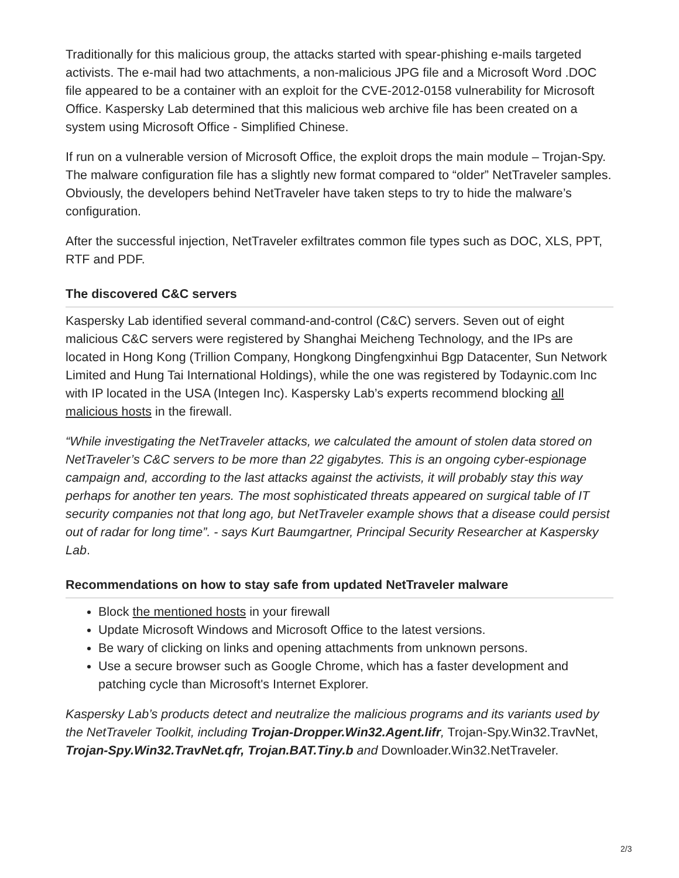Traditionally for this malicious group, the attacks started with spear-phishing e-mails targeted activists. The e-mail had two attachments, a non-malicious JPG file and a Microsoft Word .DOC file appeared to be a container with an exploit for the CVE-2012-0158 vulnerability for Microsoft Office. Kaspersky Lab determined that this malicious web archive file has been created on a system using Microsoft Office - Simplified Chinese.
If run on a vulnerable version of Microsoft Office, the exploit drops the main module – Trojan-Spy. The malware configuration file has a slightly new format compared to “older” NetTraveler samples. Obviously, the developers behind NetTraveler have taken steps to try to hide the malware’s configuration.
After the successful injection, NetTraveler exfiltrates common file types such as DOC, XLS, PPT, RTF and PDF.
The discovered C&C servers
Kaspersky Lab identified several command-and-control (C&C) servers. Seven out of eight malicious C&C servers were registered by Shanghai Meicheng Technology, and the IPs are located in Hong Kong (Trillion Company, Hongkong Dingfengxinhui Bgp Datacenter, Sun Network Limited and Hung Tai International Holdings), while the one was registered by Todaynic.com Inc with IP located in the USA (Integen Inc). Kaspersky Lab’s experts recommend blocking all malicious hosts in the firewall.
“While investigating the NetTraveler attacks, we calculated the amount of stolen data stored on NetTraveler’s C&C servers to be more than 22 gigabytes. This is an ongoing cyber-espionage campaign and, according to the last attacks against the activists, it will probably stay this way perhaps for another ten years. The most sophisticated threats appeared on surgical table of IT security companies not that long ago, but NetTraveler example shows that a disease could persist out of radar for long time”. - says Kurt Baumgartner, Principal Security Researcher at Kaspersky Lab.
Recommendations on how to stay safe from updated NetTraveler malware
Block the mentioned hosts in your firewall
Update Microsoft Windows and Microsoft Office to the latest versions.
Be wary of clicking on links and opening attachments from unknown persons.
Use a secure browser such as Google Chrome, which has a faster development and patching cycle than Microsoft's Internet Explorer.
Kaspersky Lab’s products detect and neutralize the malicious programs and its variants used by the NetTraveler Toolkit, including Trojan-Dropper.Win32.Agent.lifr, Trojan-Spy.Win32.TravNet, Trojan-Spy.Win32.TravNet.qfr, Trojan.BAT.Tiny.b and Downloader.Win32.NetTraveler.
2/3